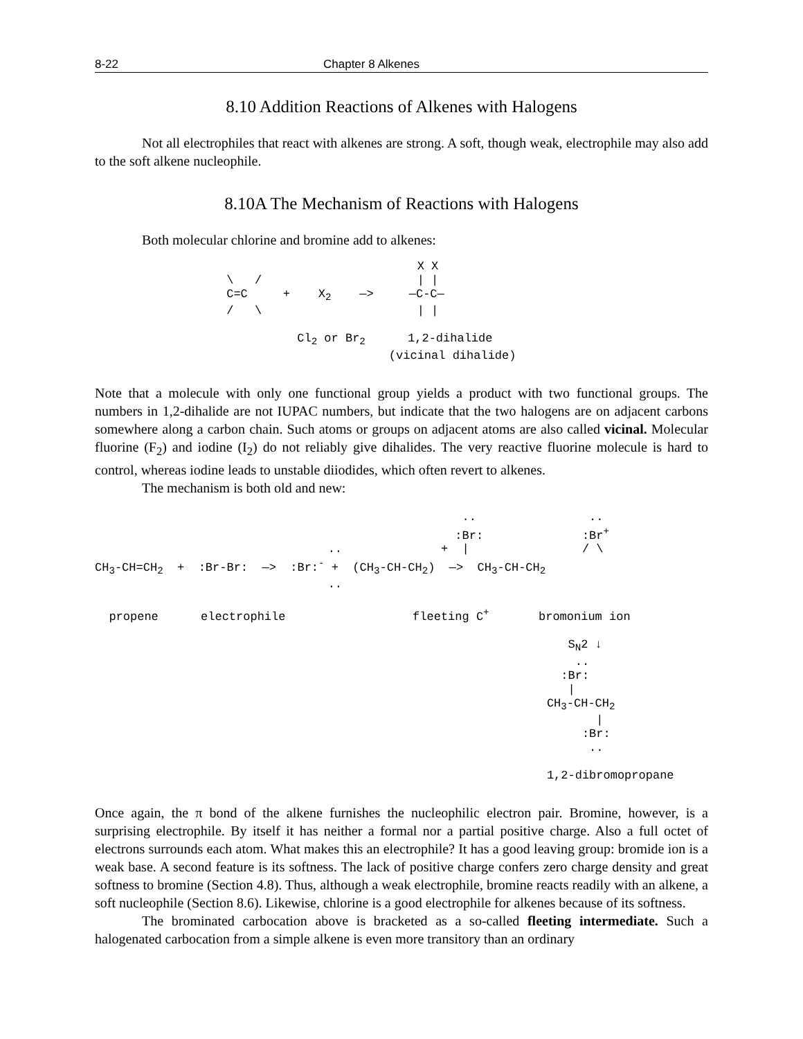8-22 Chapter 8 Alkenes
8.10 Addition Reactions of Alkenes with Halogens
Not all electrophiles that react with alkenes are strong. A soft, though weak, electrophile may also add to the soft alkene nucleophile.
8.10A The Mechanism of Reactions with Halogens
Both molecular chlorine and bromine add to alkenes:
                            X X
 \   /                      | |
 C=C     +    X2    —>     —C-C—
 /   \                      | |

           Cl2 or Br2      1,2-dihalide
                        (vicinal dihalide)
Note that a molecule with only one functional group yields a product with two functional groups. The numbers in 1,2-dihalide are not IUPAC numbers, but indicate that the two halogens are on adjacent carbons somewhere along a carbon chain. Such atoms or groups on adjacent atoms are also called vicinal. Molecular fluorine (F<sub>2</sub>) and iodine (I<sub>2</sub>) do not reliably give dihalides. The very reactive fluorine molecule is hard to control, whereas iodine leads to unstable diiodides, which often revert to alkenes.
The mechanism is both old and new:
                                                    ..                ..
                                                   :Br:              :Br+
                                 ..              +  |                / \
CH3-CH=CH2  +  :Br-Br:  —>  :Br:- +  (CH3-CH-CH2)  —>  CH3-CH-CH2
                                 ..

  propene      electrophile                  fleeting C+       bromonium ion

                                                                   SN2 ↓
                                                                    ..
                                                                  :Br:
                                                                   |
                                                                CH3-CH-CH2
                                                                       |
                                                                     :Br:
                                                                      ..

                                                                1,2-dibromopropane
Once again, the π bond of the alkene furnishes the nucleophilic electron pair. Bromine, however, is a surprising electrophile. By itself it has neither a formal nor a partial positive charge. Also a full octet of electrons surrounds each atom. What makes this an electrophile? It has a good leaving group: bromide ion is a weak base. A second feature is its softness. The lack of positive charge confers zero charge density and great softness to bromine (Section 4.8). Thus, although a weak electrophile, bromine reacts readily with an alkene, a soft nucleophile (Section 8.6). Likewise, chlorine is a good electrophile for alkenes because of its softness.
The brominated carbocation above is bracketed as a so-called fleeting intermediate. Such a halogenated carbocation from a simple alkene is even more transitory than an ordinary